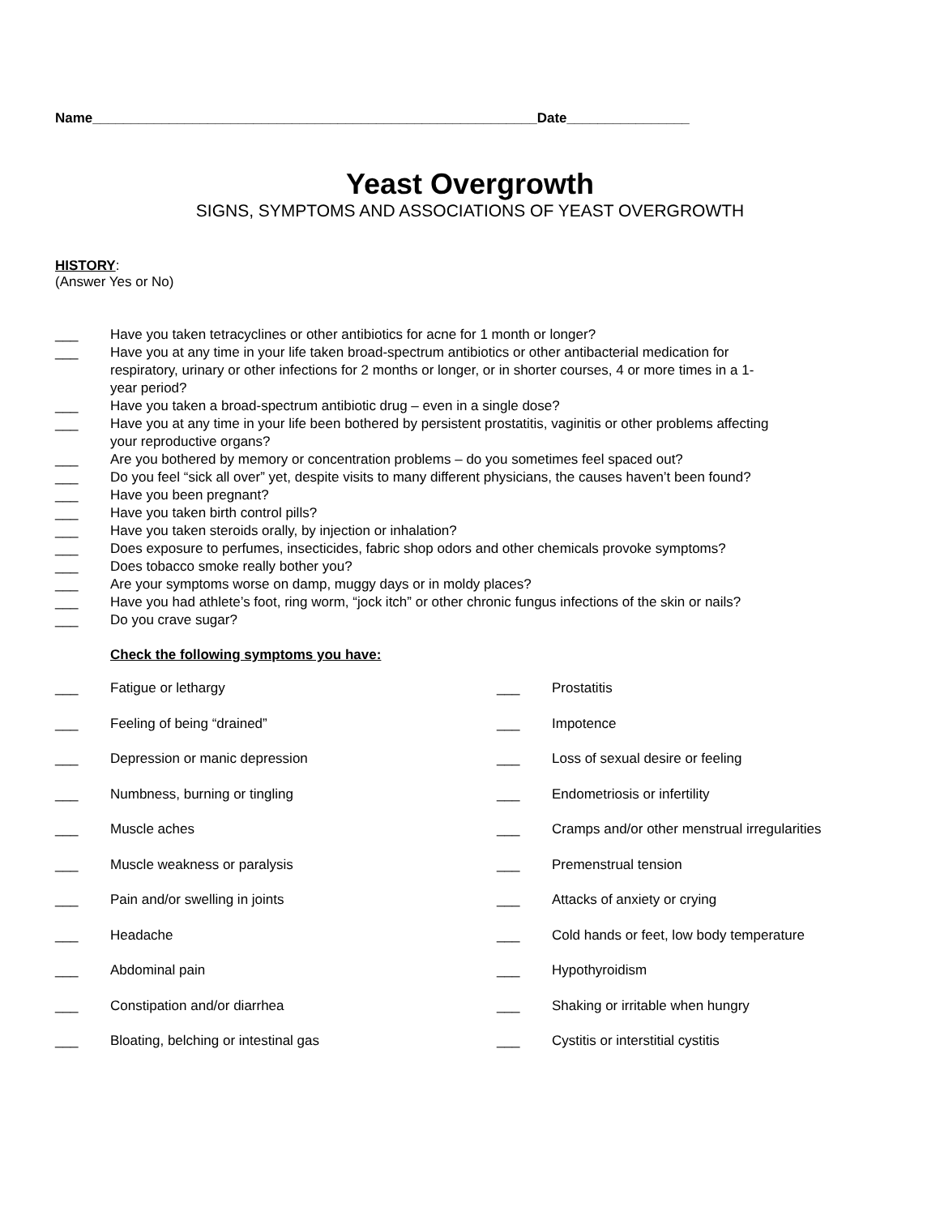Name__________________________________________________________Date________________
Yeast Overgrowth
SIGNS, SYMPTOMS AND ASSOCIATIONS OF YEAST OVERGROWTH
HISTORY:
(Answer Yes or No)
___ Have you taken tetracyclines or other antibiotics for acne for 1 month or longer?
___ Have you at any time in your life taken broad-spectrum antibiotics or other antibacterial medication for respiratory, urinary or other infections for 2 months or longer, or in shorter courses, 4 or more times in a 1-year period?
___ Have you taken a broad-spectrum antibiotic drug – even in a single dose?
___ Have you at any time in your life been bothered by persistent prostatitis, vaginitis or other problems affecting your reproductive organs?
___ Are you bothered by memory or concentration problems – do you sometimes feel spaced out?
___ Do you feel “sick all over” yet, despite visits to many different physicians, the causes haven’t been found?
___ Have you been pregnant?
___ Have you taken birth control pills?
___ Have you taken steroids orally, by injection or inhalation?
___ Does exposure to perfumes, insecticides, fabric shop odors and other chemicals provoke symptoms?
___ Does tobacco smoke really bother you?
___ Are your symptoms worse on damp, muggy days or in moldy places?
___ Have you had athlete’s foot, ring worm, “jock itch” or other chronic fungus infections of the skin or nails?
___ Do you crave sugar?
Check the following symptoms you have:
___ Fatigue or lethargy
___ Prostatitis
___ Feeling of being “drained”
___ Impotence
___ Depression or manic depression
___ Loss of sexual desire or feeling
___ Numbness, burning or tingling
___ Endometriosis or infertility
___ Muscle aches
___ Cramps and/or other menstrual irregularities
___ Muscle weakness or paralysis
___ Premenstrual tension
___ Pain and/or swelling in joints
___ Attacks of anxiety or crying
___ Headache
___ Cold hands or feet, low body temperature
___ Abdominal pain
___ Hypothyroidism
___ Constipation and/or diarrhea
___ Shaking or irritable when hungry
___ Bloating, belching or intestinal gas
___ Cystitis or interstitial cystitis